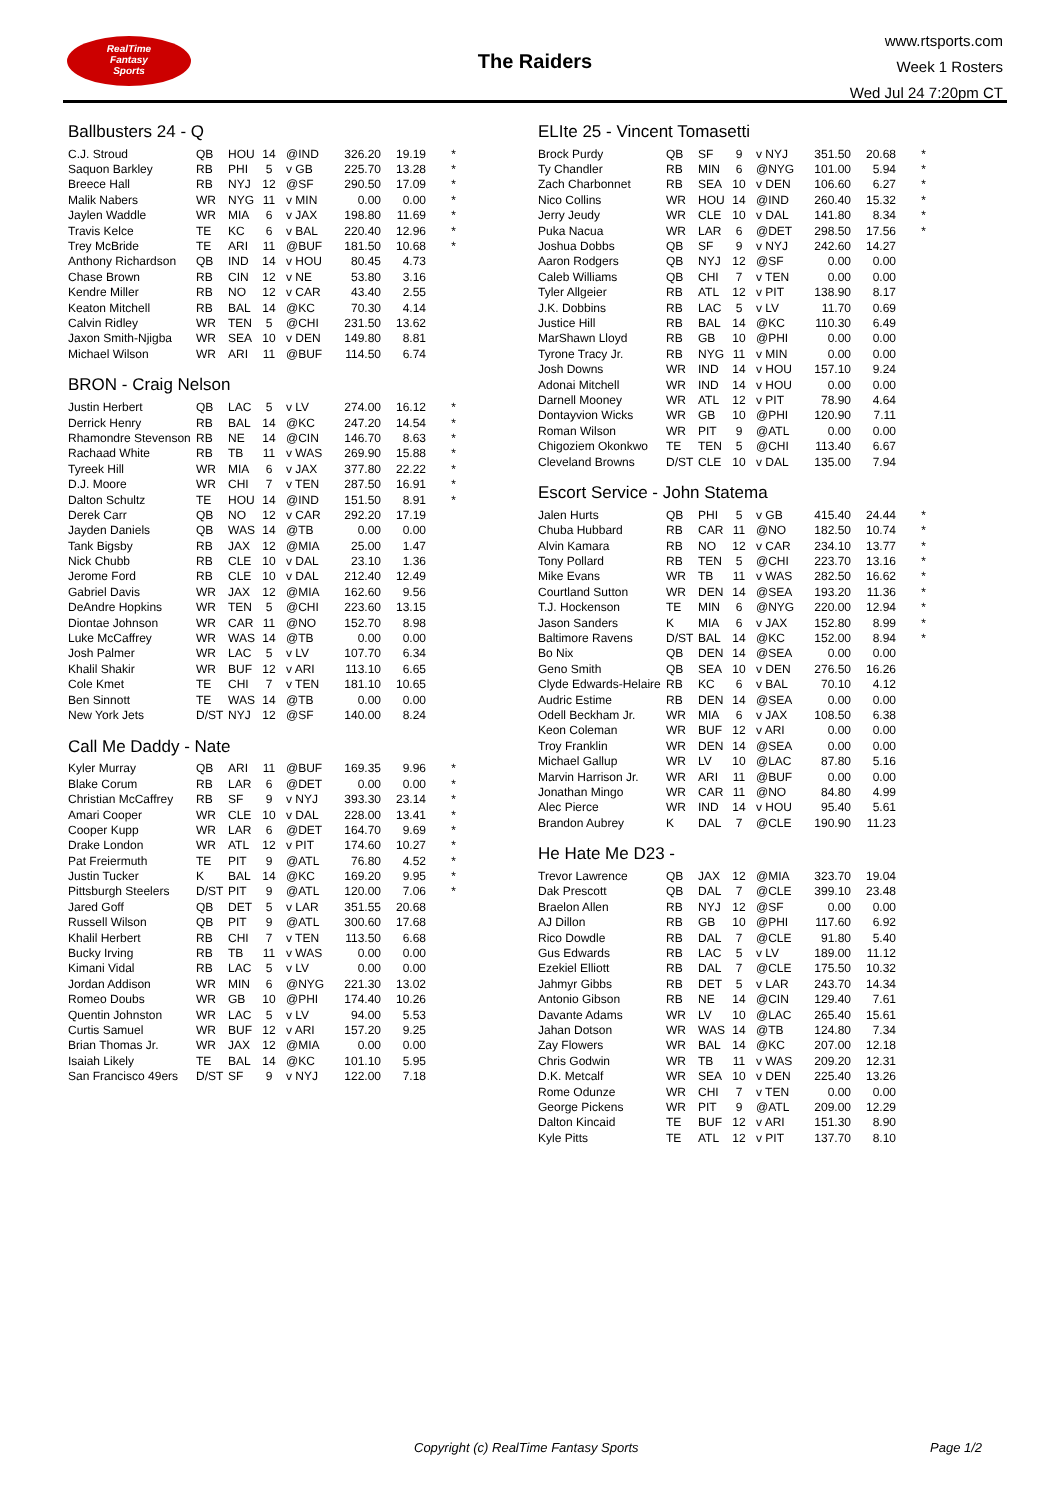RealTime
Fantasy
Sports
The Raiders
www.rtsports.com
Week 1 Rosters
Wed Jul 24 7:20pm CT
Ballbusters 24 - Q
| C.J. Stroud | QB | HOU | 14 | @IND | 326.20 | 19.19 | * |
| Saquon Barkley | RB | PHI | 5 | v GB | 225.70 | 13.28 | * |
| Breece Hall | RB | NYJ | 12 | @SF | 290.50 | 17.09 | * |
| Malik Nabers | WR | NYG | 11 | v MIN | 0.00 | 0.00 | * |
| Jaylen Waddle | WR | MIA | 6 | v JAX | 198.80 | 11.69 | * |
| Travis Kelce | TE | KC | 6 | v BAL | 220.40 | 12.96 | * |
| Trey McBride | TE | ARI | 11 | @BUF | 181.50 | 10.68 | * |
| Anthony Richardson | QB | IND | 14 | v HOU | 80.45 | 4.73 | |
| Chase Brown | RB | CIN | 12 | v NE | 53.80 | 3.16 | |
| Kendre Miller | RB | NO | 12 | v CAR | 43.40 | 2.55 | |
| Keaton Mitchell | RB | BAL | 14 | @KC | 70.30 | 4.14 | |
| Calvin Ridley | WR | TEN | 5 | @CHI | 231.50 | 13.62 | |
| Jaxon Smith-Njigba | WR | SEA | 10 | v DEN | 149.80 | 8.81 | |
| Michael Wilson | WR | ARI | 11 | @BUF | 114.50 | 6.74 | |
BRON - Craig Nelson
| Justin Herbert | QB | LAC | 5 | v LV | 274.00 | 16.12 | * |
| Derrick Henry | RB | BAL | 14 | @KC | 247.20 | 14.54 | * |
| Rhamondre Stevenson | RB | NE | 14 | @CIN | 146.70 | 8.63 | * |
| Rachaad White | RB | TB | 11 | v WAS | 269.90 | 15.88 | * |
| Tyreek Hill | WR | MIA | 6 | v JAX | 377.80 | 22.22 | * |
| D.J. Moore | WR | CHI | 7 | v TEN | 287.50 | 16.91 | * |
| Dalton Schultz | TE | HOU | 14 | @IND | 151.50 | 8.91 | * |
| Derek Carr | QB | NO | 12 | v CAR | 292.20 | 17.19 | |
| Jayden Daniels | QB | WAS | 14 | @TB | 0.00 | 0.00 | |
| Tank Bigsby | RB | JAX | 12 | @MIA | 25.00 | 1.47 | |
| Nick Chubb | RB | CLE | 10 | v DAL | 23.10 | 1.36 | |
| Jerome Ford | RB | CLE | 10 | v DAL | 212.40 | 12.49 | |
| Gabriel Davis | WR | JAX | 12 | @MIA | 162.60 | 9.56 | |
| DeAndre Hopkins | WR | TEN | 5 | @CHI | 223.60 | 13.15 | |
| Diontae Johnson | WR | CAR | 11 | @NO | 152.70 | 8.98 | |
| Luke McCaffrey | WR | WAS | 14 | @TB | 0.00 | 0.00 | |
| Josh Palmer | WR | LAC | 5 | v LV | 107.70 | 6.34 | |
| Khalil Shakir | WR | BUF | 12 | v ARI | 113.10 | 6.65 | |
| Cole Kmet | TE | CHI | 7 | v TEN | 181.10 | 10.65 | |
| Ben Sinnott | TE | WAS | 14 | @TB | 0.00 | 0.00 | |
| New York Jets | D/ST | NYJ | 12 | @SF | 140.00 | 8.24 | |
Call Me Daddy - Nate
| Kyler Murray | QB | ARI | 11 | @BUF | 169.35 | 9.96 | * |
| Blake Corum | RB | LAR | 6 | @DET | 0.00 | 0.00 | * |
| Christian McCaffrey | RB | SF | 9 | v NYJ | 393.30 | 23.14 | * |
| Amari Cooper | WR | CLE | 10 | v DAL | 228.00 | 13.41 | * |
| Cooper Kupp | WR | LAR | 6 | @DET | 164.70 | 9.69 | * |
| Drake London | WR | ATL | 12 | v PIT | 174.60 | 10.27 | * |
| Pat Freiermuth | TE | PIT | 9 | @ATL | 76.80 | 4.52 | * |
| Justin Tucker | K | BAL | 14 | @KC | 169.20 | 9.95 | * |
| Pittsburgh Steelers | D/ST | PIT | 9 | @ATL | 120.00 | 7.06 | * |
| Jared Goff | QB | DET | 5 | v LAR | 351.55 | 20.68 | |
| Russell Wilson | QB | PIT | 9 | @ATL | 300.60 | 17.68 | |
| Khalil Herbert | RB | CHI | 7 | v TEN | 113.50 | 6.68 | |
| Bucky Irving | RB | TB | 11 | v WAS | 0.00 | 0.00 | |
| Kimani Vidal | RB | LAC | 5 | v LV | 0.00 | 0.00 | |
| Jordan Addison | WR | MIN | 6 | @NYG | 221.30 | 13.02 | |
| Romeo Doubs | WR | GB | 10 | @PHI | 174.40 | 10.26 | |
| Quentin Johnston | WR | LAC | 5 | v LV | 94.00 | 5.53 | |
| Curtis Samuel | WR | BUF | 12 | v ARI | 157.20 | 9.25 | |
| Brian Thomas Jr. | WR | JAX | 12 | @MIA | 0.00 | 0.00 | |
| Isaiah Likely | TE | BAL | 14 | @KC | 101.10 | 5.95 | |
| San Francisco 49ers | D/ST | SF | 9 | v NYJ | 122.00 | 7.18 | |
ELIte 25 - Vincent Tomasetti
| Brock Purdy | QB | SF | 9 | v NYJ | 351.50 | 20.68 | * |
| Ty Chandler | RB | MIN | 6 | @NYG | 101.00 | 5.94 | * |
| Zach Charbonnet | RB | SEA | 10 | v DEN | 106.60 | 6.27 | * |
| Nico Collins | WR | HOU | 14 | @IND | 260.40 | 15.32 | * |
| Jerry Jeudy | WR | CLE | 10 | v DAL | 141.80 | 8.34 | * |
| Puka Nacua | WR | LAR | 6 | @DET | 298.50 | 17.56 | * |
| Joshua Dobbs | QB | SF | 9 | v NYJ | 242.60 | 14.27 | |
| Aaron Rodgers | QB | NYJ | 12 | @SF | 0.00 | 0.00 | |
| Caleb Williams | QB | CHI | 7 | v TEN | 0.00 | 0.00 | |
| Tyler Allgeier | RB | ATL | 12 | v PIT | 138.90 | 8.17 | |
| J.K. Dobbins | RB | LAC | 5 | v LV | 11.70 | 0.69 | |
| Justice Hill | RB | BAL | 14 | @KC | 110.30 | 6.49 | |
| MarShawn Lloyd | RB | GB | 10 | @PHI | 0.00 | 0.00 | |
| Tyrone Tracy Jr. | RB | NYG | 11 | v MIN | 0.00 | 0.00 | |
| Josh Downs | WR | IND | 14 | v HOU | 157.10 | 9.24 | |
| Adonai Mitchell | WR | IND | 14 | v HOU | 0.00 | 0.00 | |
| Darnell Mooney | WR | ATL | 12 | v PIT | 78.90 | 4.64 | |
| Dontayvion Wicks | WR | GB | 10 | @PHI | 120.90 | 7.11 | |
| Roman Wilson | WR | PIT | 9 | @ATL | 0.00 | 0.00 | |
| Chigoziem Okonkwo | TE | TEN | 5 | @CHI | 113.40 | 6.67 | |
| Cleveland Browns | D/ST | CLE | 10 | v DAL | 135.00 | 7.94 | |
Escort Service - John Statema
| Jalen Hurts | QB | PHI | 5 | v GB | 415.40 | 24.44 | * |
| Chuba Hubbard | RB | CAR | 11 | @NO | 182.50 | 10.74 | * |
| Alvin Kamara | RB | NO | 12 | v CAR | 234.10 | 13.77 | * |
| Tony Pollard | RB | TEN | 5 | @CHI | 223.70 | 13.16 | * |
| Mike Evans | WR | TB | 11 | v WAS | 282.50 | 16.62 | * |
| Courtland Sutton | WR | DEN | 14 | @SEA | 193.20 | 11.36 | * |
| T.J. Hockenson | TE | MIN | 6 | @NYG | 220.00 | 12.94 | * |
| Jason Sanders | K | MIA | 6 | v JAX | 152.80 | 8.99 | * |
| Baltimore Ravens | D/ST | BAL | 14 | @KC | 152.00 | 8.94 | * |
| Bo Nix | QB | DEN | 14 | @SEA | 0.00 | 0.00 | |
| Geno Smith | QB | SEA | 10 | v DEN | 276.50 | 16.26 | |
| Clyde Edwards-Helaire | RB | KC | 6 | v BAL | 70.10 | 4.12 | |
| Audric Estime | RB | DEN | 14 | @SEA | 0.00 | 0.00 | |
| Odell Beckham Jr. | WR | MIA | 6 | v JAX | 108.50 | 6.38 | |
| Keon Coleman | WR | BUF | 12 | v ARI | 0.00 | 0.00 | |
| Troy Franklin | WR | DEN | 14 | @SEA | 0.00 | 0.00 | |
| Michael Gallup | WR | LV | 10 | @LAC | 87.80 | 5.16 | |
| Marvin Harrison Jr. | WR | ARI | 11 | @BUF | 0.00 | 0.00 | |
| Jonathan Mingo | WR | CAR | 11 | @NO | 84.80 | 4.99 | |
| Alec Pierce | WR | IND | 14 | v HOU | 95.40 | 5.61 | |
| Brandon Aubrey | K | DAL | 7 | @CLE | 190.90 | 11.23 | |
He Hate Me D23 -
| Trevor Lawrence | QB | JAX | 12 | @MIA | 323.70 | 19.04 | |
| Dak Prescott | QB | DAL | 7 | @CLE | 399.10 | 23.48 | |
| Braelon Allen | RB | NYJ | 12 | @SF | 0.00 | 0.00 | |
| AJ Dillon | RB | GB | 10 | @PHI | 117.60 | 6.92 | |
| Rico Dowdle | RB | DAL | 7 | @CLE | 91.80 | 5.40 | |
| Gus Edwards | RB | LAC | 5 | v LV | 189.00 | 11.12 | |
| Ezekiel Elliott | RB | DAL | 7 | @CLE | 175.50 | 10.32 | |
| Jahmyr Gibbs | RB | DET | 5 | v LAR | 243.70 | 14.34 | |
| Antonio Gibson | RB | NE | 14 | @CIN | 129.40 | 7.61 | |
| Davante Adams | WR | LV | 10 | @LAC | 265.40 | 15.61 | |
| Jahan Dotson | WR | WAS | 14 | @TB | 124.80 | 7.34 | |
| Zay Flowers | WR | BAL | 14 | @KC | 207.00 | 12.18 | |
| Chris Godwin | WR | TB | 11 | v WAS | 209.20 | 12.31 | |
| D.K. Metcalf | WR | SEA | 10 | v DEN | 225.40 | 13.26 | |
| Rome Odunze | WR | CHI | 7 | v TEN | 0.00 | 0.00 | |
| George Pickens | WR | PIT | 9 | @ATL | 209.00 | 12.29 | |
| Dalton Kincaid | TE | BUF | 12 | v ARI | 151.30 | 8.90 | |
| Kyle Pitts | TE | ATL | 12 | v PIT | 137.70 | 8.10 | |
Copyright (c) RealTime Fantasy Sports Page 1/2